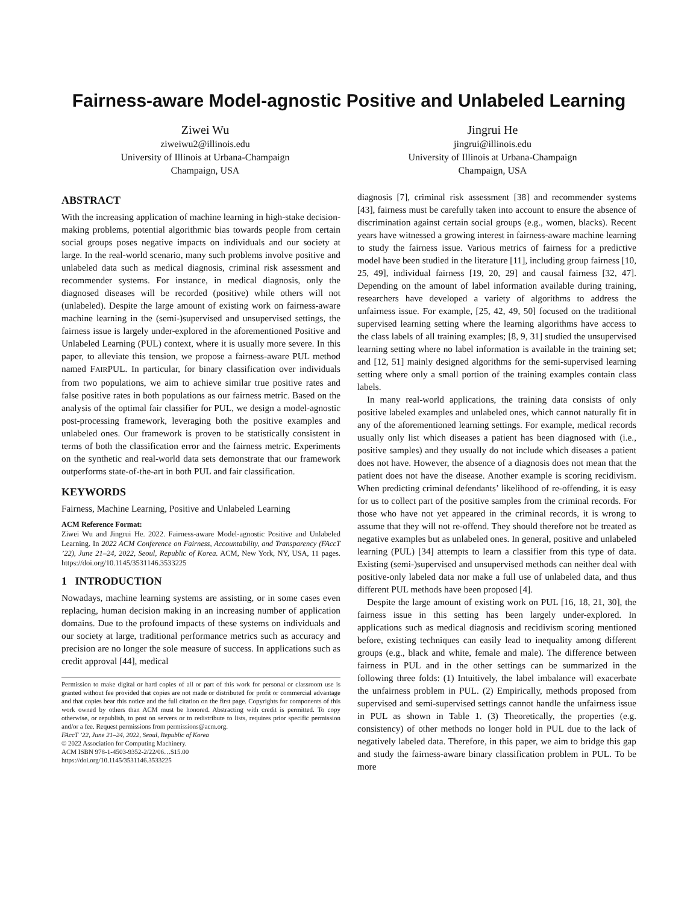Fairness-aware Model-agnostic Positive and Unlabeled Learning
Ziwei Wu
ziweiwu2@illinois.edu
University of Illinois at Urbana-Champaign
Champaign, USA
Jingrui He
jingrui@illinois.edu
University of Illinois at Urbana-Champaign
Champaign, USA
ABSTRACT
With the increasing application of machine learning in high-stake decision-making problems, potential algorithmic bias towards people from certain social groups poses negative impacts on individuals and our society at large. In the real-world scenario, many such problems involve positive and unlabeled data such as medical diagnosis, criminal risk assessment and recommender systems. For instance, in medical diagnosis, only the diagnosed diseases will be recorded (positive) while others will not (unlabeled). Despite the large amount of existing work on fairness-aware machine learning in the (semi-)supervised and unsupervised settings, the fairness issue is largely under-explored in the aforementioned Positive and Unlabeled Learning (PUL) context, where it is usually more severe. In this paper, to alleviate this tension, we propose a fairness-aware PUL method named FAIRPUL. In particular, for binary classification over individuals from two populations, we aim to achieve similar true positive rates and false positive rates in both populations as our fairness metric. Based on the analysis of the optimal fair classifier for PUL, we design a model-agnostic post-processing framework, leveraging both the positive examples and unlabeled ones. Our framework is proven to be statistically consistent in terms of both the classification error and the fairness metric. Experiments on the synthetic and real-world data sets demonstrate that our framework outperforms state-of-the-art in both PUL and fair classification.
KEYWORDS
Fairness, Machine Learning, Positive and Unlabeled Learning
ACM Reference Format:
Ziwei Wu and Jingrui He. 2022. Fairness-aware Model-agnostic Positive and Unlabeled Learning. In 2022 ACM Conference on Fairness, Accountability, and Transparency (FAccT ’22), June 21–24, 2022, Seoul, Republic of Korea. ACM, New York, NY, USA, 11 pages. https://doi.org/10.1145/3531146.3533225
1 INTRODUCTION
Nowadays, machine learning systems are assisting, or in some cases even replacing, human decision making in an increasing number of application domains. Due to the profound impacts of these systems on individuals and our society at large, traditional performance metrics such as accuracy and precision are no longer the sole measure of success. In applications such as credit approval [44], medical
Permission to make digital or hard copies of all or part of this work for personal or classroom use is granted without fee provided that copies are not made or distributed for profit or commercial advantage and that copies bear this notice and the full citation on the first page. Copyrights for components of this work owned by others than ACM must be honored. Abstracting with credit is permitted. To copy otherwise, or republish, to post on servers or to redistribute to lists, requires prior specific permission and/or a fee. Request permissions from permissions@acm.org.
FAccT ’22, June 21–24, 2022, Seoul, Republic of Korea
© 2022 Association for Computing Machinery.
ACM ISBN 978-1-4503-9352-2/22/06…$15.00
https://doi.org/10.1145/3531146.3533225
diagnosis [7], criminal risk assessment [38] and recommender systems [43], fairness must be carefully taken into account to ensure the absence of discrimination against certain social groups (e.g., women, blacks). Recent years have witnessed a growing interest in fairness-aware machine learning to study the fairness issue. Various metrics of fairness for a predictive model have been studied in the literature [11], including group fairness [10, 25, 49], individual fairness [19, 20, 29] and causal fairness [32, 47]. Depending on the amount of label information available during training, researchers have developed a variety of algorithms to address the unfairness issue. For example, [25, 42, 49, 50] focused on the traditional supervised learning setting where the learning algorithms have access to the class labels of all training examples; [8, 9, 31] studied the unsupervised learning setting where no label information is available in the training set; and [12, 51] mainly designed algorithms for the semi-supervised learning setting where only a small portion of the training examples contain class labels.
In many real-world applications, the training data consists of only positive labeled examples and unlabeled ones, which cannot naturally fit in any of the aforementioned learning settings. For example, medical records usually only list which diseases a patient has been diagnosed with (i.e., positive samples) and they usually do not include which diseases a patient does not have. However, the absence of a diagnosis does not mean that the patient does not have the disease. Another example is scoring recidivism. When predicting criminal defendants’ likelihood of re-offending, it is easy for us to collect part of the positive samples from the criminal records. For those who have not yet appeared in the criminal records, it is wrong to assume that they will not re-offend. They should therefore not be treated as negative examples but as unlabeled ones. In general, positive and unlabeled learning (PUL) [34] attempts to learn a classifier from this type of data. Existing (semi-)supervised and unsupervised methods can neither deal with positive-only labeled data nor make a full use of unlabeled data, and thus different PUL methods have been proposed [4].
Despite the large amount of existing work on PUL [16, 18, 21, 30], the fairness issue in this setting has been largely under-explored. In applications such as medical diagnosis and recidivism scoring mentioned before, existing techniques can easily lead to inequality among different groups (e.g., black and white, female and male). The difference between fairness in PUL and in the other settings can be summarized in the following three folds: (1) Intuitively, the label imbalance will exacerbate the unfairness problem in PUL. (2) Empirically, methods proposed from supervised and semi-supervised settings cannot handle the unfairness issue in PUL as shown in Table 1. (3) Theoretically, the properties (e.g. consistency) of other methods no longer hold in PUL due to the lack of negatively labeled data. Therefore, in this paper, we aim to bridge this gap and study the fairness-aware binary classification problem in PUL. To be more